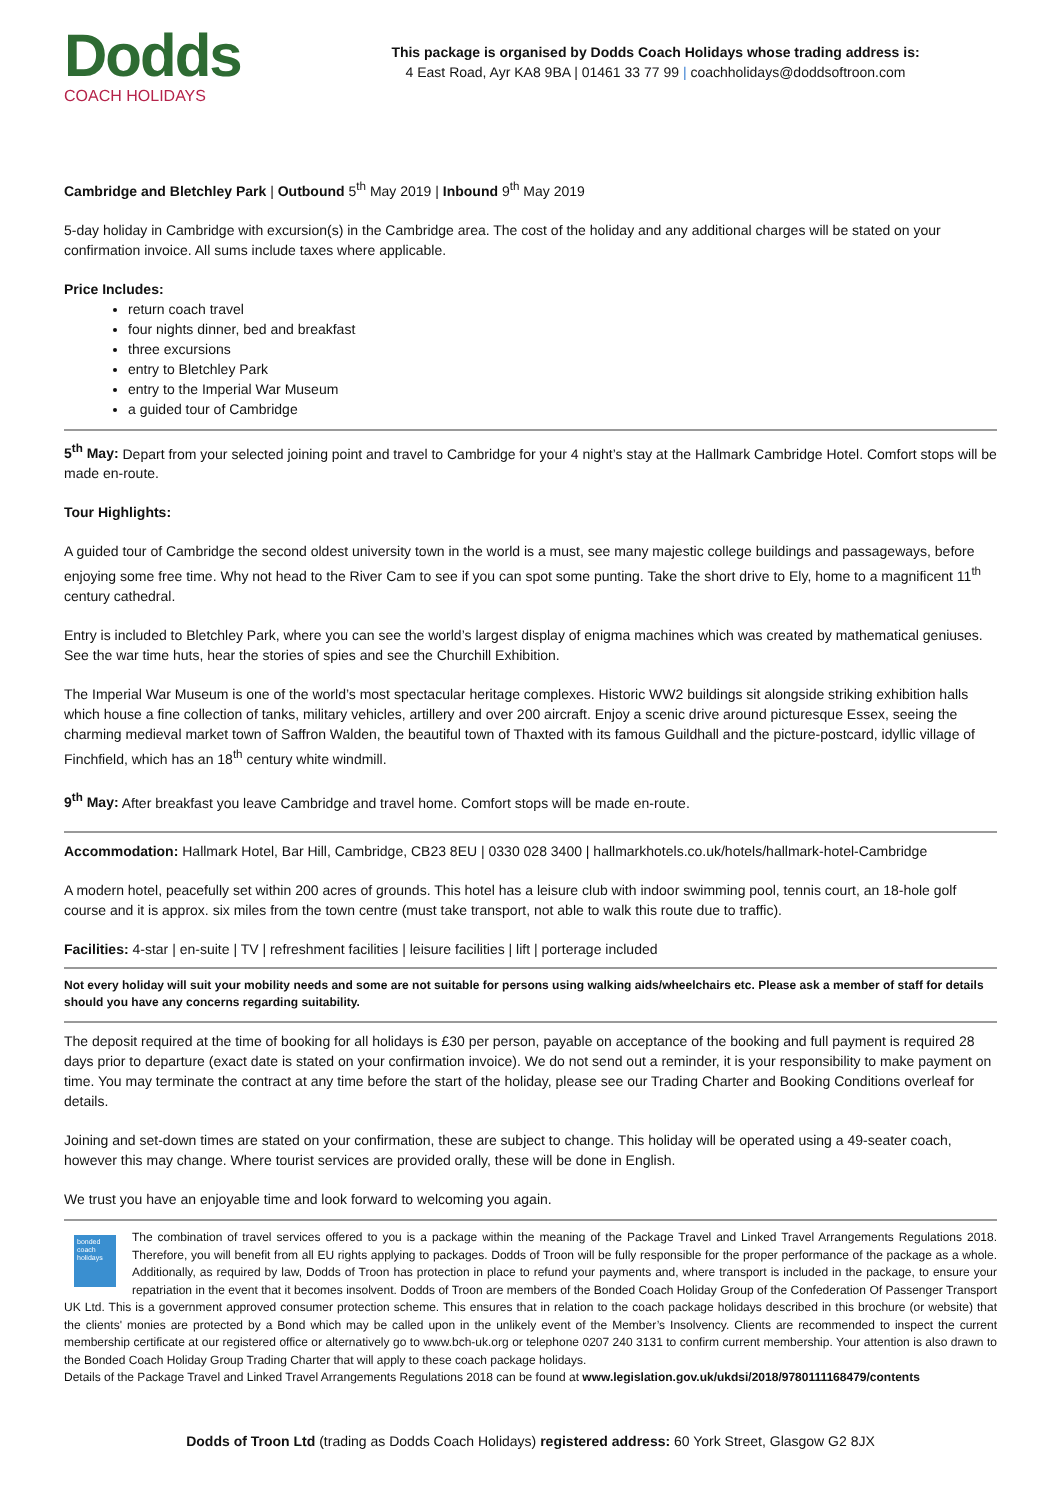Dodds
COACH HOLIDAYS
This package is organised by Dodds Coach Holidays whose trading address is:
4 East Road, Ayr KA8 9BA | 01461 33 77 99 | coachholidays@doddsoftroon.com
Cambridge and Bletchley Park | Outbound 5<sup>th</sup> May 2019 | Inbound 9<sup>th</sup> May 2019
5-day holiday in Cambridge with excursion(s) in the Cambridge area. The cost of the holiday and any additional charges will be stated on your confirmation invoice. All sums include taxes where applicable.
Price Includes:
return coach travel
four nights dinner, bed and breakfast
three excursions
entry to Bletchley Park
entry to the Imperial War Museum
a guided tour of Cambridge
5<sup>th</sup> May: Depart from your selected joining point and travel to Cambridge for your 4 night’s stay at the Hallmark Cambridge Hotel. Comfort stops will be made en-route.
Tour Highlights:
A guided tour of Cambridge the second oldest university town in the world is a must, see many majestic college buildings and passageways, before enjoying some free time. Why not head to the River Cam to see if you can spot some punting. Take the short drive to Ely, home to a magnificent 11<sup>th</sup> century cathedral.
Entry is included to Bletchley Park, where you can see the world’s largest display of enigma machines which was created by mathematical geniuses. See the war time huts, hear the stories of spies and see the Churchill Exhibition.
The Imperial War Museum is one of the world’s most spectacular heritage complexes. Historic WW2 buildings sit alongside striking exhibition halls which house a fine collection of tanks, military vehicles, artillery and over 200 aircraft. Enjoy a scenic drive around picturesque Essex, seeing the charming medieval market town of Saffron Walden, the beautiful town of Thaxted with its famous Guildhall and the picture-postcard, idyllic village of Finchfield, which has an 18<sup>th</sup> century white windmill.
9<sup>th</sup> May: After breakfast you leave Cambridge and travel home. Comfort stops will be made en-route.
Accommodation: Hallmark Hotel, Bar Hill, Cambridge, CB23 8EU | 0330 028 3400 | hallmarkhotels.co.uk/hotels/hallmark-hotel-Cambridge
A modern hotel, peacefully set within 200 acres of grounds. This hotel has a leisure club with indoor swimming pool, tennis court, an 18-hole golf course and it is approx. six miles from the town centre (must take transport, not able to walk this route due to traffic).
Facilities: 4-star | en-suite | TV | refreshment facilities | leisure facilities | lift | porterage included
Not every holiday will suit your mobility needs and some are not suitable for persons using walking aids/wheelchairs etc. Please ask a member of staff for details should you have any concerns regarding suitability.
The deposit required at the time of booking for all holidays is £30 per person, payable on acceptance of the booking and full payment is required 28 days prior to departure (exact date is stated on your confirmation invoice). We do not send out a reminder, it is your responsibility to make payment on time. You may terminate the contract at any time before the start of the holiday, please see our Trading Charter and Booking Conditions overleaf for details.
Joining and set-down times are stated on your confirmation, these are subject to change. This holiday will be operated using a 49-seater coach, however this may change. Where tourist services are provided orally, these will be done in English.
We trust you have an enjoyable time and look forward to welcoming you again.
bonded coach holidays
The combination of travel services offered to you is a package within the meaning of the Package Travel and Linked Travel Arrangements Regulations 2018. Therefore, you will benefit from all EU rights applying to packages. Dodds of Troon will be fully responsible for the proper performance of the package as a whole. Additionally, as required by law, Dodds of Troon has protection in place to refund your payments and, where transport is included in the package, to ensure your repatriation in the event that it becomes insolvent. Dodds of Troon are members of the Bonded Coach Holiday Group of the Confederation Of Passenger Transport UK Ltd. This is a government approved consumer protection scheme. This ensures that in relation to the coach package holidays described in this brochure (or website) that the clients' monies are protected by a Bond which may be called upon in the unlikely event of the Member’s Insolvency. Clients are recommended to inspect the current membership certificate at our registered office or alternatively go to www.bch-uk.org or telephone 0207 240 3131 to confirm current membership. Your attention is also drawn to the Bonded Coach Holiday Group Trading Charter that will apply to these coach package holidays.
Details of the Package Travel and Linked Travel Arrangements Regulations 2018 can be found at www.legislation.gov.uk/ukdsi/2018/9780111168479/contents
Dodds of Troon Ltd (trading as Dodds Coach Holidays) registered address: 60 York Street, Glasgow G2 8JX